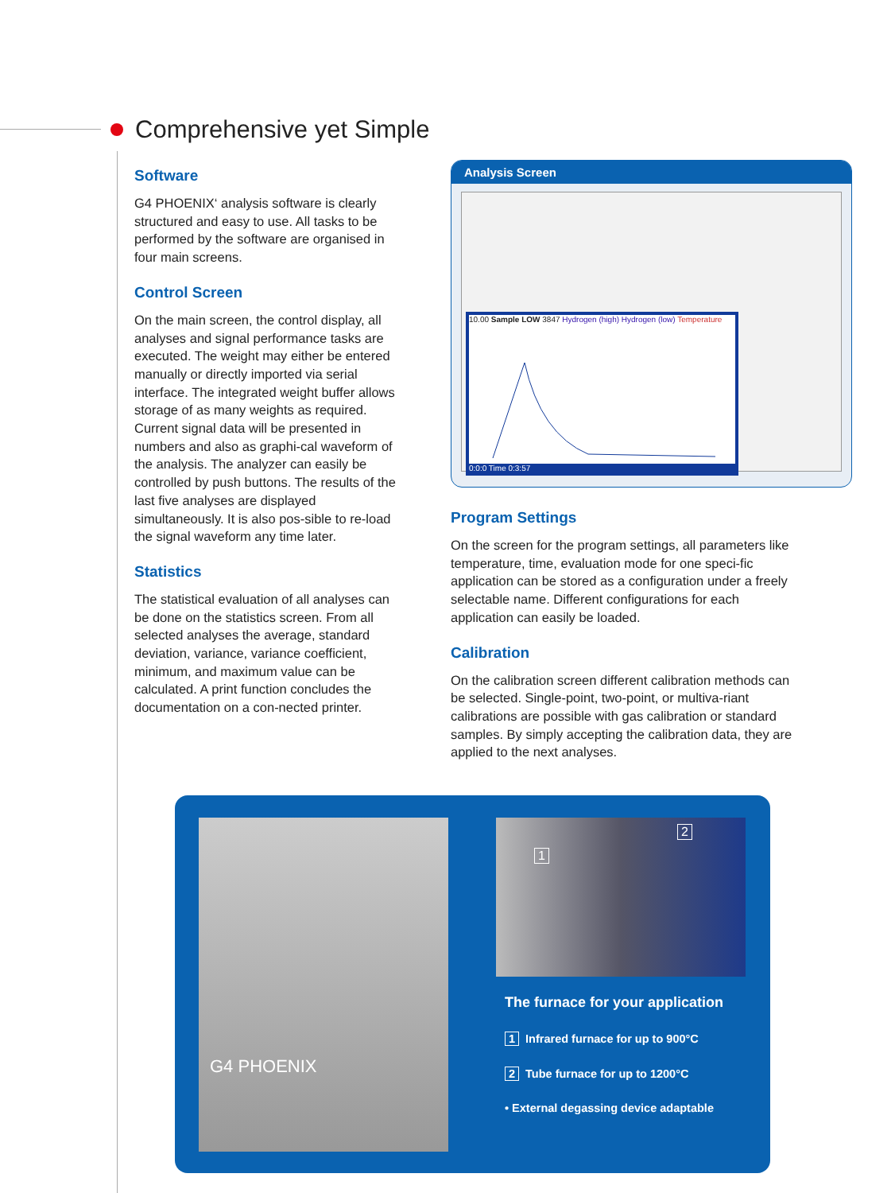Comprehensive yet Simple
Software
G4 PHOENIX‘ analysis software is clearly structured and easy to use. All tasks to be performed by the software are organised in four main screens.
Control Screen
On the main screen, the control display, all analyses and signal performance tasks are executed. The weight may either be entered manually or directly imported via serial interface. The integrated weight buffer allows storage of as many weights as required. Current signal data will be presented in numbers and also as graphi-cal waveform of the analysis. The analyzer can easily be controlled by push buttons. The results of the last five analyses are displayed simultaneously. It is also pos-sible to re-load the signal waveform any time later.
Statistics
The statistical evaluation of all analyses can be done on the statistics screen. From all selected analyses the average, standard deviation, variance, variance coefficient, minimum, and maximum value can be calculated. A print function concludes the documentation on a con-nected printer.
Analysis Screen
10.00 Sample LOW 3847 Hydrogen (high) Hydrogen (low) Temperature
0:0:0 Time 0:3:57
Program Settings
On the screen for the program settings, all parameters like temperature, time, evaluation mode for one speci-fic application can be stored as a configuration under a freely selectable name. Different configurations for each application can easily be loaded.
Calibration
On the calibration screen different calibration methods can be selected. Single-point, two-point, or multiva-riant calibrations are possible with gas calibration or standard samples. By simply accepting the calibration data, they are applied to the next analyses.
G4 PHOENIX 1
2
The furnace for your application
1 Infrared furnace for up to 900°C
2 Tube furnace for up to 1200°C
• External degassing device adaptable